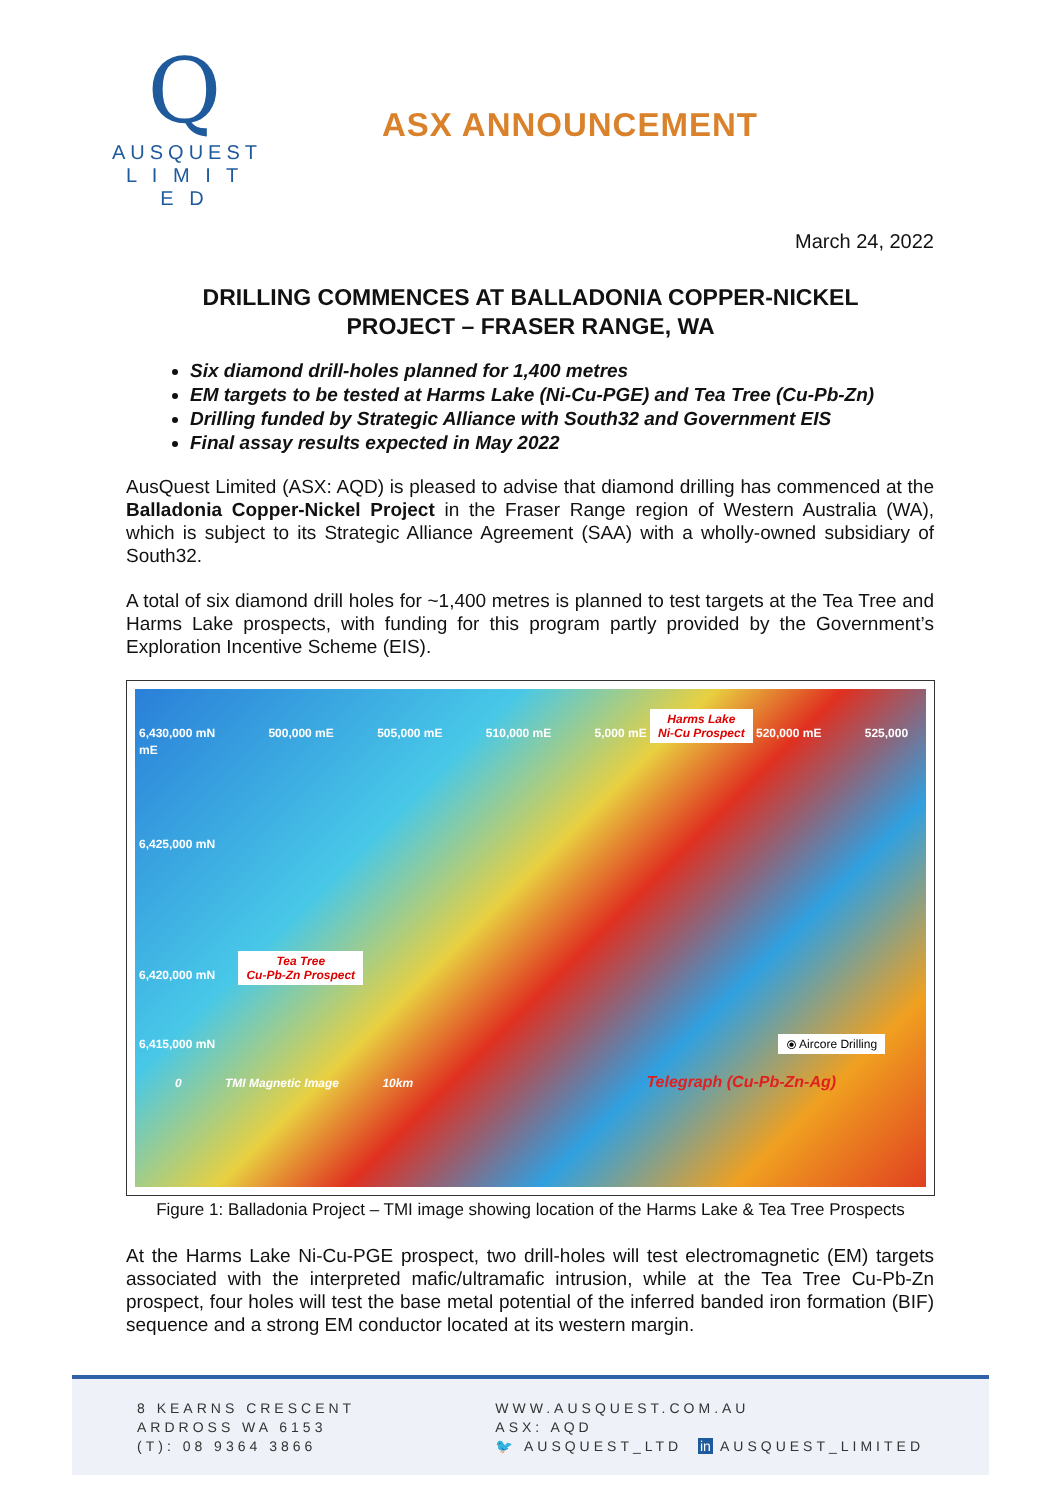Q
AUSQUEST
L I M I T E D
ASX ANNOUNCEMENT
March 24, 2022
DRILLING COMMENCES AT BALLADONIA COPPER-NICKEL PROJECT – FRASER RANGE, WA
Six diamond drill-holes planned for 1,400 metres
EM targets to be tested at Harms Lake (Ni-Cu-PGE) and Tea Tree (Cu-Pb-Zn)
Drilling funded by Strategic Alliance with South32 and Government EIS
Final assay results expected in May 2022
AusQuest Limited (ASX: AQD) is pleased to advise that diamond drilling has commenced at the Balladonia Copper-Nickel Project in the Fraser Range region of Western Australia (WA), which is subject to its Strategic Alliance Agreement (SAA) with a wholly-owned subsidiary of South32.
A total of six diamond drill holes for ~1,400 metres is planned to test targets at the Tea Tree and Harms Lake prospects, with funding for this program partly provided by the Government’s Exploration Incentive Scheme (EIS).
6,430,000 mN 500,000 mE 505,000 mE 510,000 mE 5,000 mE Harms Lake
Ni-Cu Prospect 520,000 mE 525,000 mE
6,425,000 mN
6,420,000 mN Tea Tree
Cu-Pb-Zn Prospect
6,415,000 mN ⦿ Aircore Drilling
0 TMI Magnetic Image 10km Telegraph (Cu-Pb-Zn-Ag)
Figure 1: Balladonia Project – TMI image showing location of the Harms Lake & Tea Tree Prospects
At the Harms Lake Ni-Cu-PGE prospect, two drill-holes will test electromagnetic (EM) targets associated with the interpreted mafic/ultramafic intrusion, while at the Tea Tree Cu-Pb-Zn prospect, four holes will test the base metal potential of the inferred banded iron formation (BIF) sequence and a strong EM conductor located at its western margin.
8 KEARNS CRESCENT
ARDROSS WA 6153
(T): 08 9364 3866
WWW.AUSQUEST.COM.AU
ASX: AQD
🐦 AUSQUEST_LTD in AUSQUEST_LIMITED